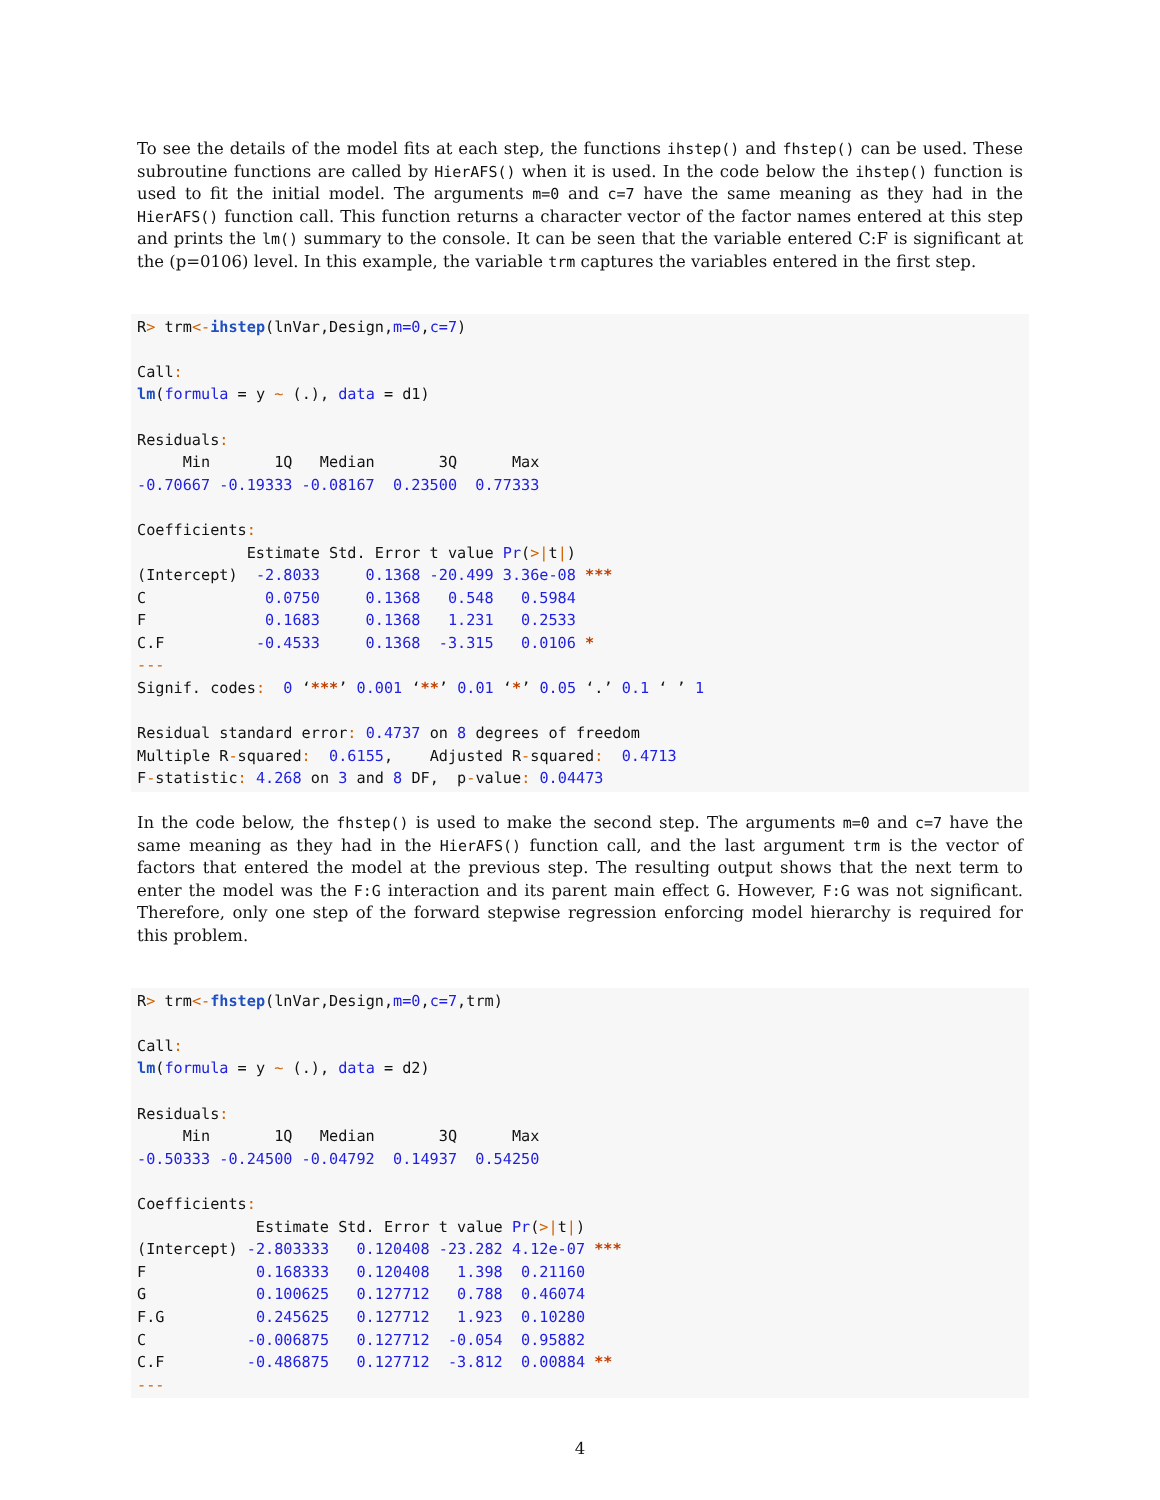To see the details of the model fits at each step, the functions ihstep() and fhstep() can be used. These subroutine functions are called by HierAFS() when it is used. In the code below the ihstep() function is used to fit the initial model. The arguments m=0 and c=7 have the same meaning as they had in the HierAFS() function call. This function returns a character vector of the factor names entered at this step and prints the lm() summary to the console. It can be seen that the variable entered C:F is significant at the (p=0106) level. In this example, the variable trm captures the variables entered in the first step.
R> trm<-ihstep(lnVar,Design,m=0,c=7)

Call:
lm(formula = y ~ (.), data = d1)

Residuals:
     Min       1Q   Median       3Q      Max
-0.70667 -0.19333 -0.08167  0.23500  0.77333

Coefficients:
            Estimate Std. Error t value Pr(>|t|)
(Intercept)  -2.8033     0.1368 -20.499 3.36e-08 ***
C             0.0750     0.1368   0.548   0.5984
F             0.1683     0.1368   1.231   0.2533
C.F          -0.4533     0.1368  -3.315   0.0106 *
---
Signif. codes:  0 ‘***’ 0.001 ‘**’ 0.01 ‘*’ 0.05 ‘.’ 0.1 ‘ ’ 1

Residual standard error: 0.4737 on 8 degrees of freedom
Multiple R-squared:  0.6155,    Adjusted R-squared:  0.4713
F-statistic: 4.268 on 3 and 8 DF,  p-value: 0.04473
In the code below, the fhstep() is used to make the second step. The arguments m=0 and c=7 have the same meaning as they had in the HierAFS() function call, and the last argument trm is the vector of factors that entered the model at the previous step. The resulting output shows that the next term to enter the model was the F:G interaction and its parent main effect G. However, F:G was not significant. Therefore, only one step of the forward stepwise regression enforcing model hierarchy is required for this problem.
R> trm<-fhstep(lnVar,Design,m=0,c=7,trm)

Call:
lm(formula = y ~ (.), data = d2)

Residuals:
     Min       1Q   Median       3Q      Max
-0.50333 -0.24500 -0.04792  0.14937  0.54250

Coefficients:
             Estimate Std. Error t value Pr(>|t|)
(Intercept) -2.803333   0.120408 -23.282 4.12e-07 ***
F            0.168333   0.120408   1.398  0.21160
G            0.100625   0.127712   0.788  0.46074
F.G          0.245625   0.127712   1.923  0.10280
C           -0.006875   0.127712  -0.054  0.95882
C.F         -0.486875   0.127712  -3.812  0.00884 **
---
4